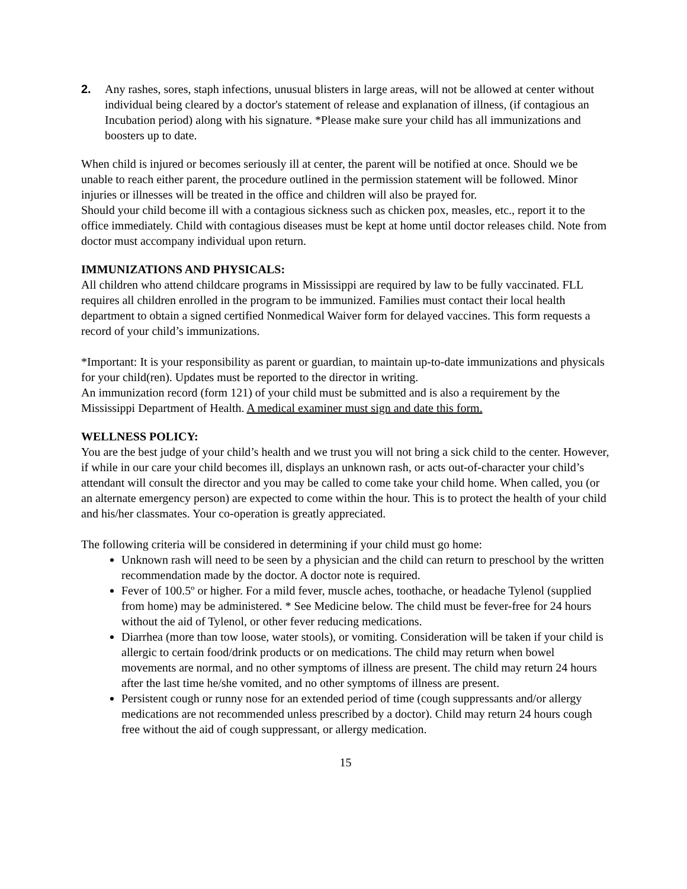2. Any rashes, sores, staph infections, unusual blisters in large areas, will not be allowed at center without individual being cleared by a doctor's statement of release and explanation of illness, (if contagious an Incubation period) along with his signature. *Please make sure your child has all immunizations and boosters up to date.
When child is injured or becomes seriously ill at center, the parent will be notified at once. Should we be unable to reach either parent, the procedure outlined in the permission statement will be followed. Minor injuries or illnesses will be treated in the office and children will also be prayed for.
Should your child become ill with a contagious sickness such as chicken pox, measles, etc., report it to the office immediately. Child with contagious diseases must be kept at home until doctor releases child. Note from doctor must accompany individual upon return.
IMMUNIZATIONS AND PHYSICALS:
All children who attend childcare programs in Mississippi are required by law to be fully vaccinated. FLL requires all children enrolled in the program to be immunized. Families must contact their local health department to obtain a signed certified Nonmedical Waiver form for delayed vaccines. This form requests a record of your child’s immunizations.
*Important: It is your responsibility as parent or guardian, to maintain up-to-date immunizations and physicals for your child(ren). Updates must be reported to the director in writing.
An immunization record (form 121) of your child must be submitted and is also a requirement by the Mississippi Department of Health. A medical examiner must sign and date this form.
WELLNESS POLICY:
You are the best judge of your child’s health and we trust you will not bring a sick child to the center. However, if while in our care your child becomes ill, displays an unknown rash, or acts out-of-character your child’s attendant will consult the director and you may be called to come take your child home. When called, you (or an alternate emergency person) are expected to come within the hour. This is to protect the health of your child and his/her classmates. Your co-operation is greatly appreciated.
The following criteria will be considered in determining if your child must go home:
Unknown rash will need to be seen by a physician and the child can return to preschool by the written recommendation made by the doctor. A doctor note is required.
Fever of 100.5º or higher. For a mild fever, muscle aches, toothache, or headache Tylenol (supplied from home) may be administered. * See Medicine below. The child must be fever-free for 24 hours without the aid of Tylenol, or other fever reducing medications.
Diarrhea (more than tow loose, water stools), or vomiting. Consideration will be taken if your child is allergic to certain food/drink products or on medications. The child may return when bowel movements are normal, and no other symptoms of illness are present. The child may return 24 hours after the last time he/she vomited, and no other symptoms of illness are present.
Persistent cough or runny nose for an extended period of time (cough suppressants and/or allergy medications are not recommended unless prescribed by a doctor). Child may return 24 hours cough free without the aid of cough suppressant, or allergy medication.
15